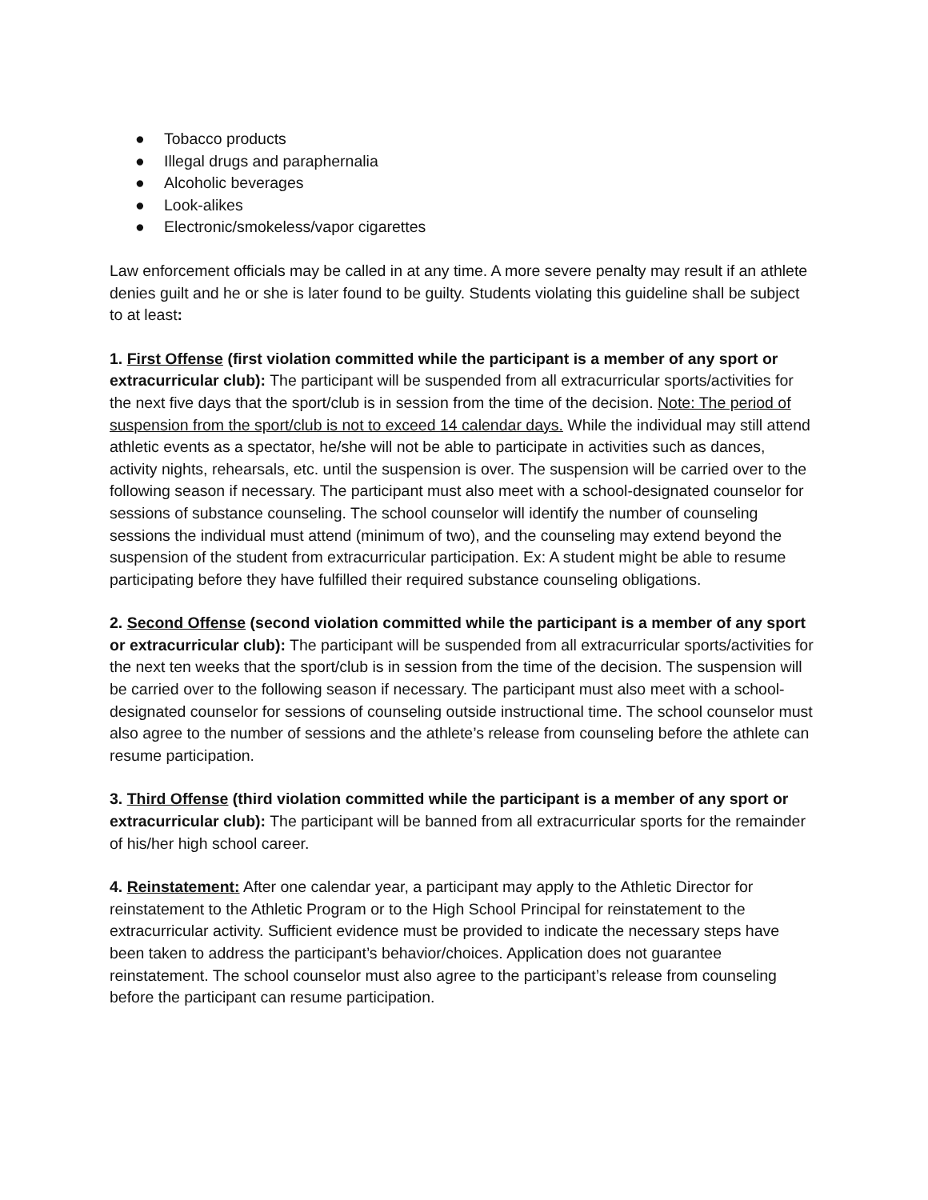● Tobacco products
● Illegal drugs and paraphernalia
● Alcoholic beverages
● Look-alikes
● Electronic/smokeless/vapor cigarettes
Law enforcement officials may be called in at any time. A more severe penalty may result if an athlete denies guilt and he or she is later found to be guilty. Students violating this guideline shall be subject to at least:
1. First Offense (first violation committed while the participant is a member of any sport or extracurricular club): The participant will be suspended from all extracurricular sports/activities for the next five days that the sport/club is in session from the time of the decision. Note: The period of suspension from the sport/club is not to exceed 14 calendar days. While the individual may still attend athletic events as a spectator, he/she will not be able to participate in activities such as dances, activity nights, rehearsals, etc. until the suspension is over. The suspension will be carried over to the following season if necessary. The participant must also meet with a school-designated counselor for sessions of substance counseling. The school counselor will identify the number of counseling sessions the individual must attend (minimum of two), and the counseling may extend beyond the suspension of the student from extracurricular participation. Ex: A student might be able to resume participating before they have fulfilled their required substance counseling obligations.
2. Second Offense (second violation committed while the participant is a member of any sport or extracurricular club): The participant will be suspended from all extracurricular sports/activities for the next ten weeks that the sport/club is in session from the time of the decision. The suspension will be carried over to the following season if necessary. The participant must also meet with a school-designated counselor for sessions of counseling outside instructional time. The school counselor must also agree to the number of sessions and the athlete’s release from counseling before the athlete can resume participation.
3. Third Offense (third violation committed while the participant is a member of any sport or extracurricular club): The participant will be banned from all extracurricular sports for the remainder of his/her high school career.
4. Reinstatement: After one calendar year, a participant may apply to the Athletic Director for reinstatement to the Athletic Program or to the High School Principal for reinstatement to the extracurricular activity. Sufficient evidence must be provided to indicate the necessary steps have been taken to address the participant’s behavior/choices. Application does not guarantee reinstatement. The school counselor must also agree to the participant’s release from counseling before the participant can resume participation.